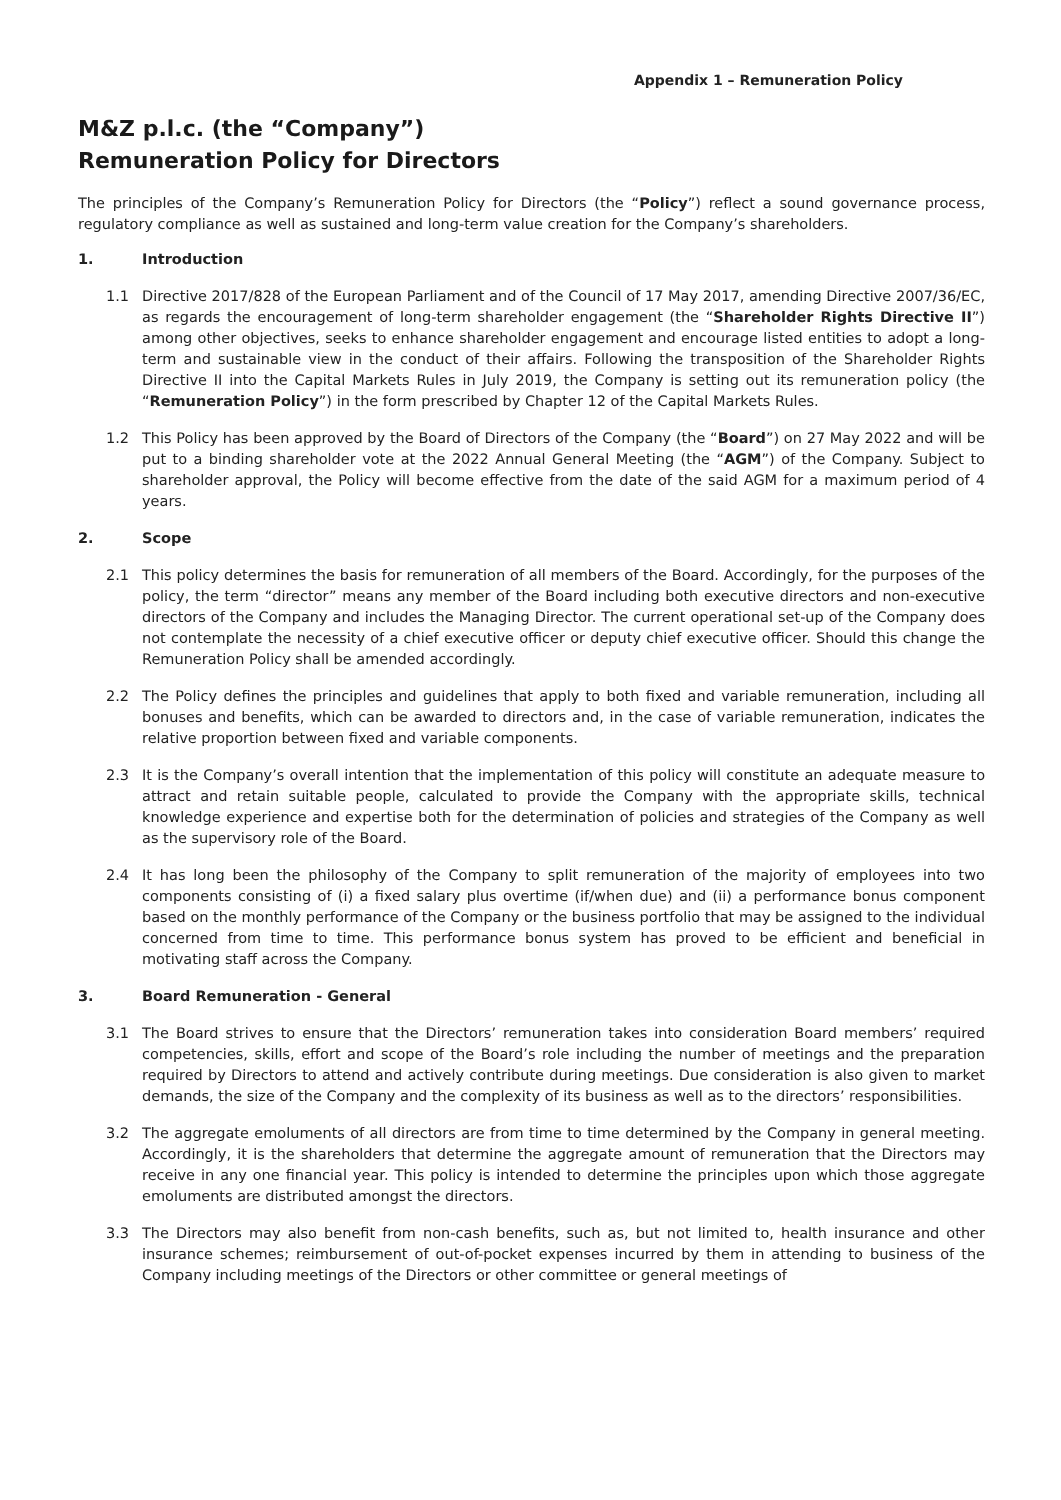Appendix 1 – Remuneration Policy
M&Z p.l.c. (the “Company”)
Remuneration Policy for Directors
The principles of the Company’s Remuneration Policy for Directors (the “Policy”) reflect a sound governance process, regulatory compliance as well as sustained and long-term value creation for the Company’s shareholders.
1. Introduction
1.1 Directive 2017/828 of the European Parliament and of the Council of 17 May 2017, amending Directive 2007/36/EC, as regards the encouragement of long-term shareholder engagement (the “Shareholder Rights Directive II”) among other objectives, seeks to enhance shareholder engagement and encourage listed entities to adopt a long-term and sustainable view in the conduct of their affairs. Following the transposition of the Shareholder Rights Directive II into the Capital Markets Rules in July 2019, the Company is setting out its remuneration policy (the “Remuneration Policy”) in the form prescribed by Chapter 12 of the Capital Markets Rules.
1.2 This Policy has been approved by the Board of Directors of the Company (the “Board”) on 27 May 2022 and will be put to a binding shareholder vote at the 2022 Annual General Meeting (the “AGM”) of the Company. Subject to shareholder approval, the Policy will become effective from the date of the said AGM for a maximum period of 4 years.
2. Scope
2.1 This policy determines the basis for remuneration of all members of the Board. Accordingly, for the purposes of the policy, the term “director” means any member of the Board including both executive directors and non-executive directors of the Company and includes the Managing Director. The current operational set-up of the Company does not contemplate the necessity of a chief executive officer or deputy chief executive officer. Should this change the Remuneration Policy shall be amended accordingly.
2.2 The Policy defines the principles and guidelines that apply to both fixed and variable remuneration, including all bonuses and benefits, which can be awarded to directors and, in the case of variable remuneration, indicates the relative proportion between fixed and variable components.
2.3 It is the Company’s overall intention that the implementation of this policy will constitute an adequate measure to attract and retain suitable people, calculated to provide the Company with the appropriate skills, technical knowledge experience and expertise both for the determination of policies and strategies of the Company as well as the supervisory role of the Board.
2.4 It has long been the philosophy of the Company to split remuneration of the majority of employees into two components consisting of (i) a fixed salary plus overtime (if/when due) and (ii) a performance bonus component based on the monthly performance of the Company or the business portfolio that may be assigned to the individual concerned from time to time. This performance bonus system has proved to be efficient and beneficial in motivating staff across the Company.
3. Board Remuneration - General
3.1 The Board strives to ensure that the Directors’ remuneration takes into consideration Board members’ required competencies, skills, effort and scope of the Board’s role including the number of meetings and the preparation required by Directors to attend and actively contribute during meetings. Due consideration is also given to market demands, the size of the Company and the complexity of its business as well as to the directors’ responsibilities.
3.2 The aggregate emoluments of all directors are from time to time determined by the Company in general meeting. Accordingly, it is the shareholders that determine the aggregate amount of remuneration that the Directors may receive in any one financial year. This policy is intended to determine the principles upon which those aggregate emoluments are distributed amongst the directors.
3.3 The Directors may also benefit from non-cash benefits, such as, but not limited to, health insurance and other insurance schemes; reimbursement of out-of-pocket expenses incurred by them in attending to business of the Company including meetings of the Directors or other committee or general meetings of